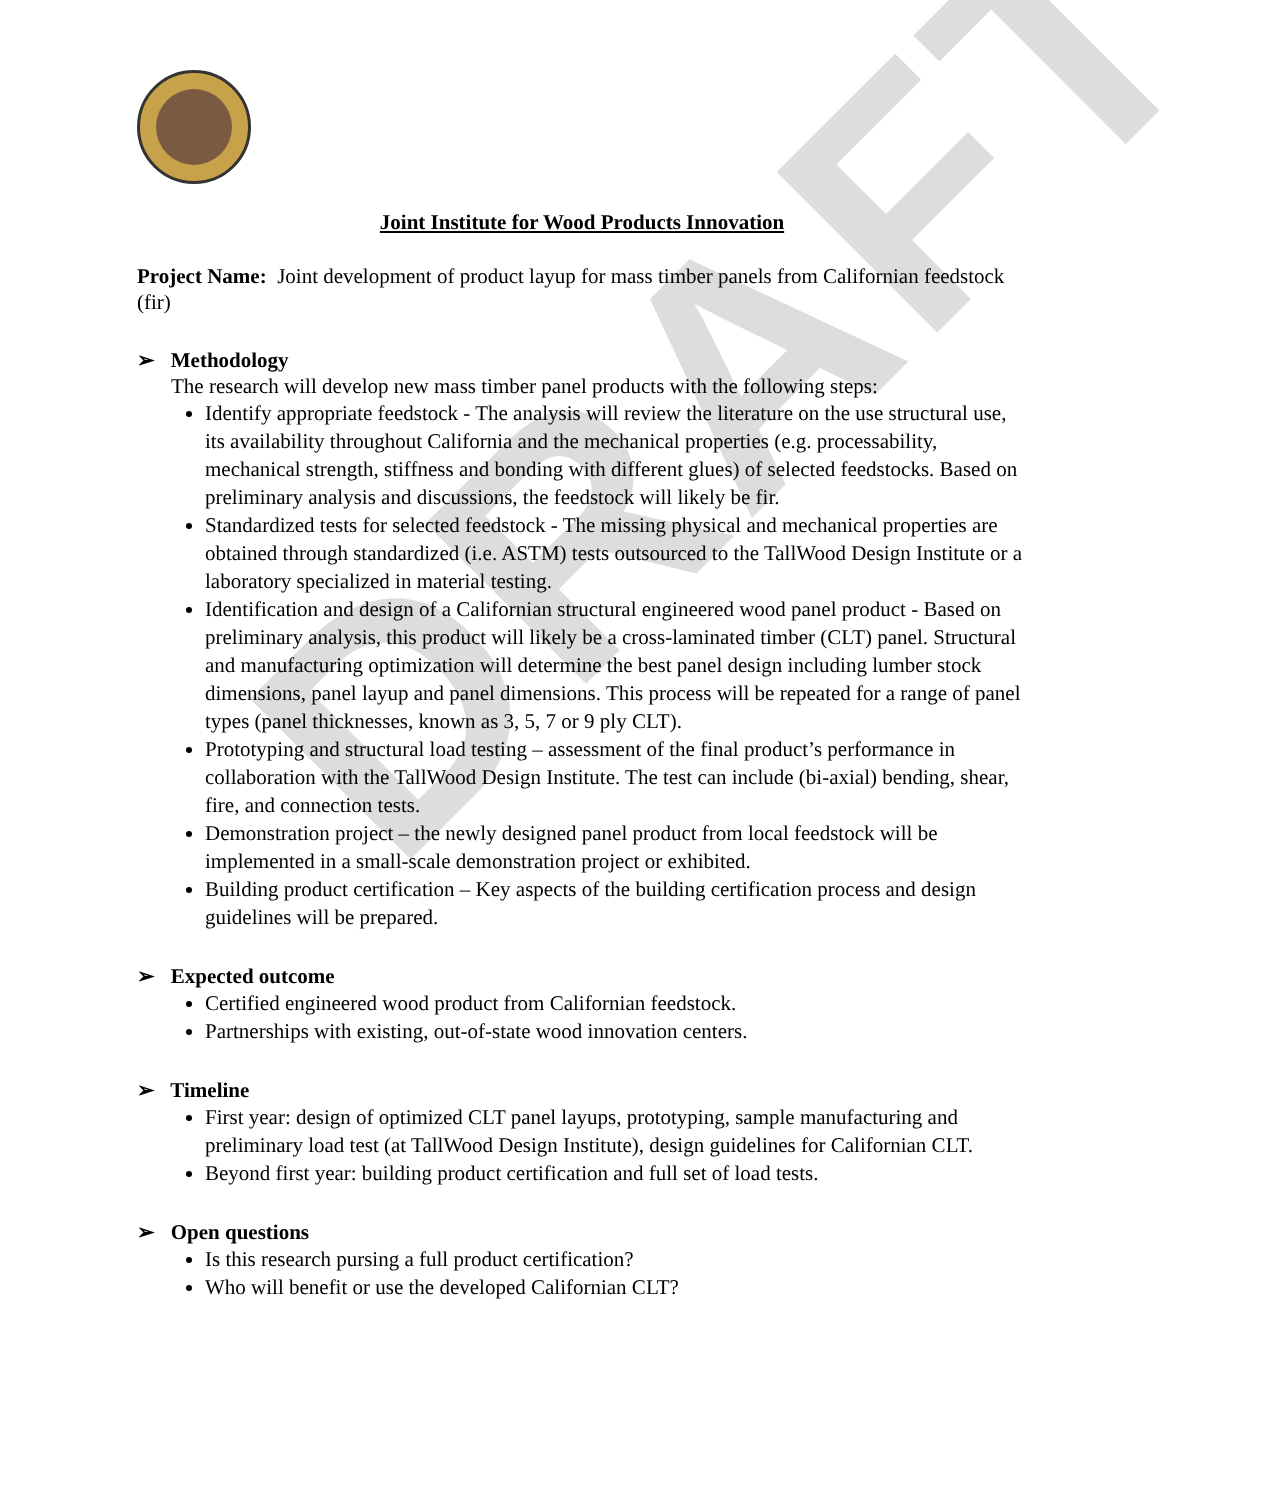DRAFT
Joint Institute for Wood Products Innovation
Project Name: Joint development of product layup for mass timber panels from Californian feedstock (fir)
➢ Methodology
The research will develop new mass timber panel products with the following steps:
Identify appropriate feedstock - The analysis will review the literature on the use structural use, its availability throughout California and the mechanical properties (e.g. processability, mechanical strength, stiffness and bonding with different glues) of selected feedstocks. Based on preliminary analysis and discussions, the feedstock will likely be fir.
Standardized tests for selected feedstock - The missing physical and mechanical properties are obtained through standardized (i.e. ASTM) tests outsourced to the TallWood Design Institute or a laboratory specialized in material testing.
Identification and design of a Californian structural engineered wood panel product - Based on preliminary analysis, this product will likely be a cross-laminated timber (CLT) panel. Structural and manufacturing optimization will determine the best panel design including lumber stock dimensions, panel layup and panel dimensions. This process will be repeated for a range of panel types (panel thicknesses, known as 3, 5, 7 or 9 ply CLT).
Prototyping and structural load testing – assessment of the final product’s performance in collaboration with the TallWood Design Institute. The test can include (bi-axial) bending, shear, fire, and connection tests.
Demonstration project – the newly designed panel product from local feedstock will be implemented in a small-scale demonstration project or exhibited.
Building product certification – Key aspects of the building certification process and design guidelines will be prepared.
➢ Expected outcome
Certified engineered wood product from Californian feedstock.
Partnerships with existing, out-of-state wood innovation centers.
➢ Timeline
First year: design of optimized CLT panel layups, prototyping, sample manufacturing and preliminary load test (at TallWood Design Institute), design guidelines for Californian CLT.
Beyond first year: building product certification and full set of load tests.
➢ Open questions
Is this research pursing a full product certification?
Who will benefit or use the developed Californian CLT?